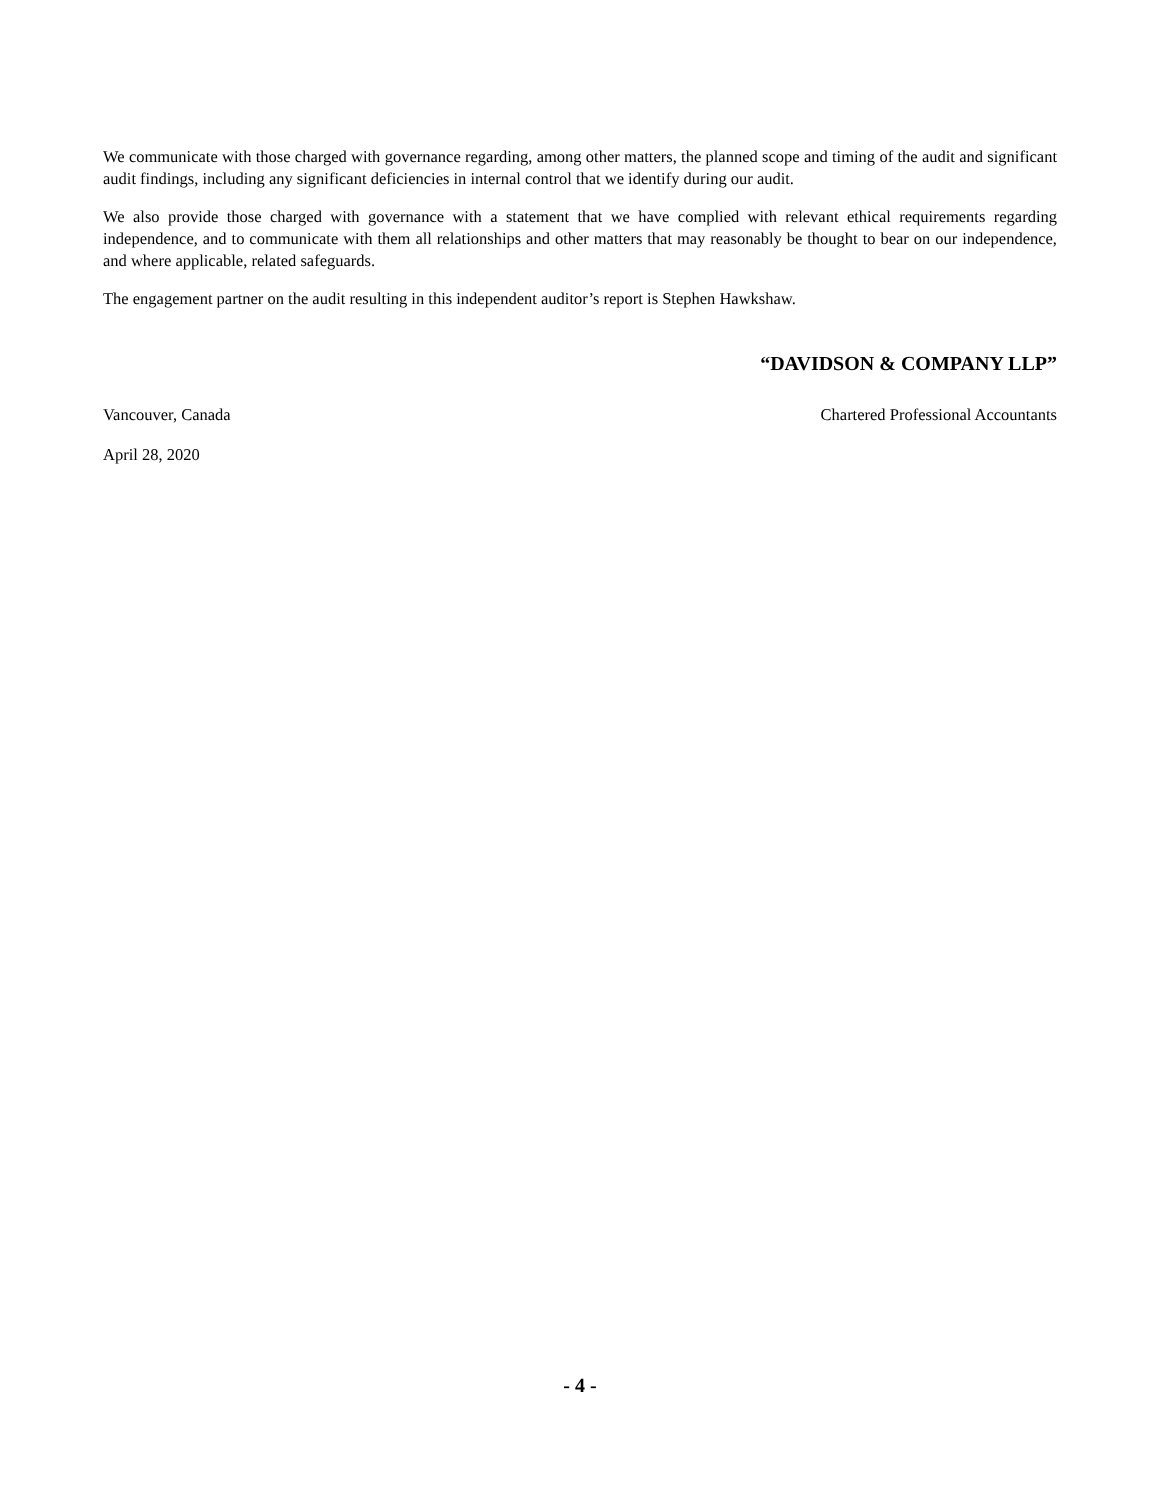We communicate with those charged with governance regarding, among other matters, the planned scope and timing of the audit and significant audit findings, including any significant deficiencies in internal control that we identify during our audit.
We also provide those charged with governance with a statement that we have complied with relevant ethical requirements regarding independence, and to communicate with them all relationships and other matters that may reasonably be thought to bear on our independence, and where applicable, related safeguards.
The engagement partner on the audit resulting in this independent auditor’s report is Stephen Hawkshaw.
“DAVIDSON & COMPANY LLP”
Vancouver, Canada Chartered Professional Accountants
April 28, 2020
- 4 -